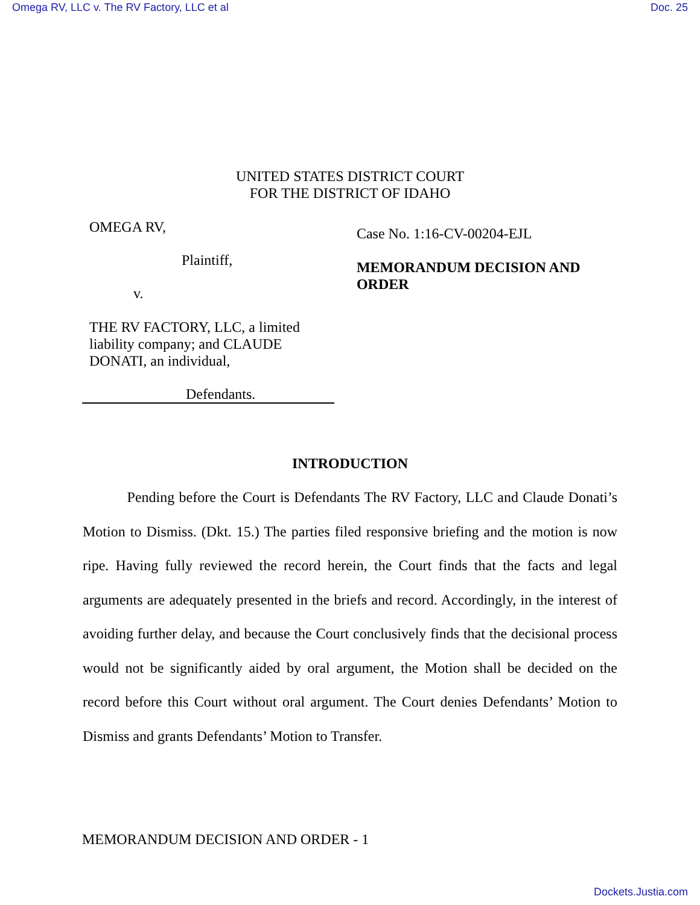Omega RV, LLC v. The RV Factory, LLC et al Doc. 25
UNITED STATES DISTRICT COURT
FOR THE DISTRICT OF IDAHO
OMEGA RV,
Plaintiff,
v.
THE RV FACTORY, LLC, a limited liability company; and CLAUDE DONATI, an individual,
Defendants.
Case No. 1:16-CV-00204-EJL
MEMORANDUM DECISION AND ORDER
INTRODUCTION
Pending before the Court is Defendants The RV Factory, LLC and Claude Donati’s Motion to Dismiss. (Dkt. 15.) The parties filed responsive briefing and the motion is now ripe. Having fully reviewed the record herein, the Court finds that the facts and legal arguments are adequately presented in the briefs and record. Accordingly, in the interest of avoiding further delay, and because the Court conclusively finds that the decisional process would not be significantly aided by oral argument, the Motion shall be decided on the record before this Court without oral argument. The Court denies Defendants’ Motion to Dismiss and grants Defendants’ Motion to Transfer.
MEMORANDUM DECISION AND ORDER - 1
Dockets.Justia.com